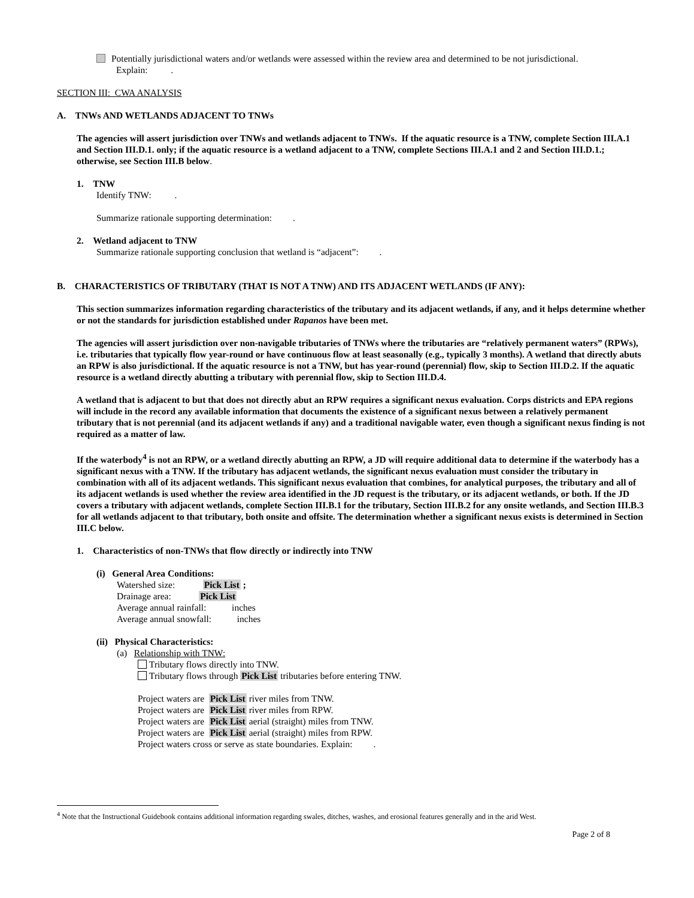Potentially jurisdictional waters and/or wetlands were assessed within the review area and determined to be not jurisdictional.
Explain: .
SECTION III: CWA ANALYSIS
A. TNWs AND WETLANDS ADJACENT TO TNWs
The agencies will assert jurisdiction over TNWs and wetlands adjacent to TNWs. If the aquatic resource is a TNW, complete Section III.A.1 and Section III.D.1. only; if the aquatic resource is a wetland adjacent to a TNW, complete Sections III.A.1 and 2 and Section III.D.1.; otherwise, see Section III.B below.
1. TNW
Identify TNW: .
Summarize rationale supporting determination: .
2. Wetland adjacent to TNW
Summarize rationale supporting conclusion that wetland is “adjacent”: .
B. CHARACTERISTICS OF TRIBUTARY (THAT IS NOT A TNW) AND ITS ADJACENT WETLANDS (IF ANY):
This section summarizes information regarding characteristics of the tributary and its adjacent wetlands, if any, and it helps determine whether or not the standards for jurisdiction established under Rapanos have been met.
The agencies will assert jurisdiction over non-navigable tributaries of TNWs where the tributaries are “relatively permanent waters” (RPWs), i.e. tributaries that typically flow year-round or have continuous flow at least seasonally (e.g., typically 3 months). A wetland that directly abuts an RPW is also jurisdictional. If the aquatic resource is not a TNW, but has year-round (perennial) flow, skip to Section III.D.2. If the aquatic resource is a wetland directly abutting a tributary with perennial flow, skip to Section III.D.4.
A wetland that is adjacent to but that does not directly abut an RPW requires a significant nexus evaluation. Corps districts and EPA regions will include in the record any available information that documents the existence of a significant nexus between a relatively permanent tributary that is not perennial (and its adjacent wetlands if any) and a traditional navigable water, even though a significant nexus finding is not required as a matter of law.
If the waterbody<sup>4</sup> is not an RPW, or a wetland directly abutting an RPW, a JD will require additional data to determine if the waterbody has a significant nexus with a TNW. If the tributary has adjacent wetlands, the significant nexus evaluation must consider the tributary in combination with all of its adjacent wetlands. This significant nexus evaluation that combines, for analytical purposes, the tributary and all of its adjacent wetlands is used whether the review area identified in the JD request is the tributary, or its adjacent wetlands, or both. If the JD covers a tributary with adjacent wetlands, complete Section III.B.1 for the tributary, Section III.B.2 for any onsite wetlands, and Section III.B.3 for all wetlands adjacent to that tributary, both onsite and offsite. The determination whether a significant nexus exists is determined in Section III.C below.
1. Characteristics of non-TNWs that flow directly or indirectly into TNW
(i) General Area Conditions:
Watershed size: Pick List ;
Drainage area: Pick List
Average annual rainfall: inches
Average annual snowfall: inches
(ii) Physical Characteristics:
(a) Relationship with TNW:
Tributary flows directly into TNW.
Tributary flows through Pick List tributaries before entering TNW.
Project waters are Pick List river miles from TNW.
Project waters are Pick List river miles from RPW.
Project waters are Pick List aerial (straight) miles from TNW.
Project waters are Pick List aerial (straight) miles from RPW.
Project waters cross or serve as state boundaries. Explain: .
<sup>4</sup> Note that the Instructional Guidebook contains additional information regarding swales, ditches, washes, and erosional features generally and in the arid West.
Page 2 of 8